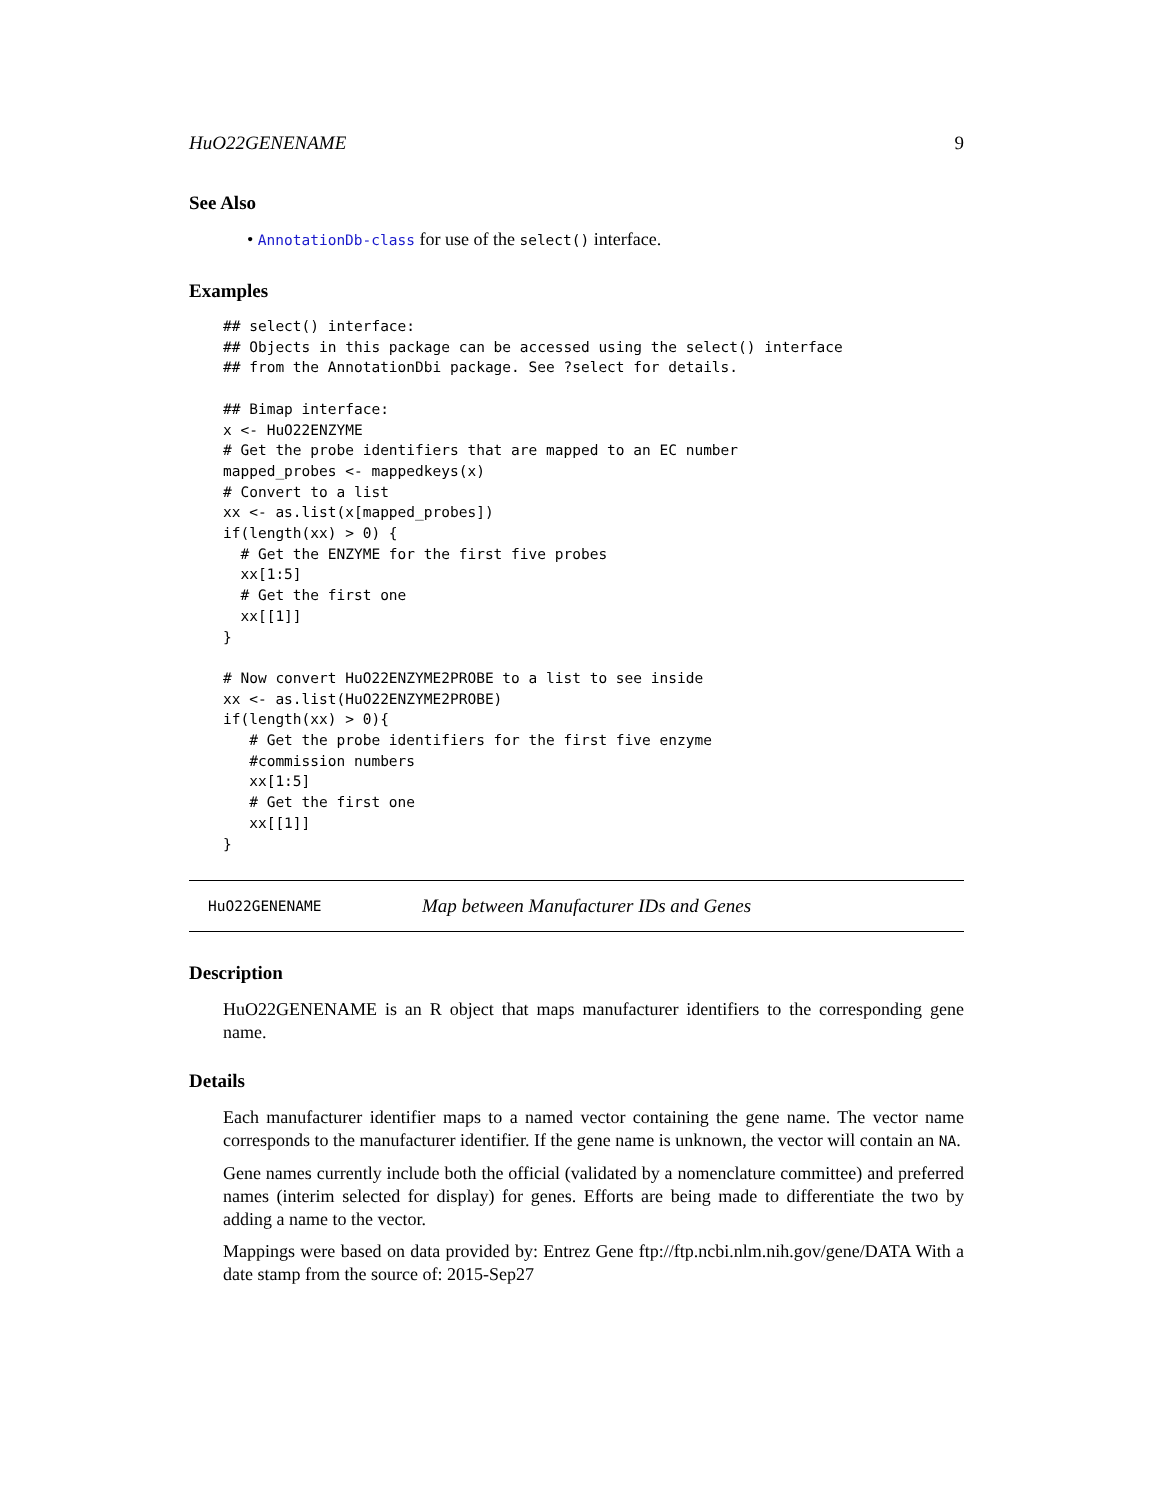HuO22GENENAME 9
See Also
• AnnotationDb-class for use of the select() interface.
Examples
## select() interface:
## Objects in this package can be accessed using the select() interface
## from the AnnotationDbi package. See ?select for details.

## Bimap interface:
x <- HuO22ENZYME
# Get the probe identifiers that are mapped to an EC number
mapped_probes <- mappedkeys(x)
# Convert to a list
xx <- as.list(x[mapped_probes])
if(length(xx) > 0) {
  # Get the ENZYME for the first five probes
  xx[1:5]
  # Get the first one
  xx[[1]]
}

# Now convert HuO22ENZYME2PROBE to a list to see inside
xx <- as.list(HuO22ENZYME2PROBE)
if(length(xx) > 0){
   # Get the probe identifiers for the first five enzyme
   #commission numbers
   xx[1:5]
   # Get the first one
   xx[[1]]
}
HuO22GENENAME Map between Manufacturer IDs and Genes
Description
HuO22GENENAME is an R object that maps manufacturer identifiers to the corresponding gene name.
Details
Each manufacturer identifier maps to a named vector containing the gene name. The vector name corresponds to the manufacturer identifier. If the gene name is unknown, the vector will contain an NA.
Gene names currently include both the official (validated by a nomenclature committee) and preferred names (interim selected for display) for genes. Efforts are being made to differentiate the two by adding a name to the vector.
Mappings were based on data provided by: Entrez Gene ftp://ftp.ncbi.nlm.nih.gov/gene/DATA With a date stamp from the source of: 2015-Sep27